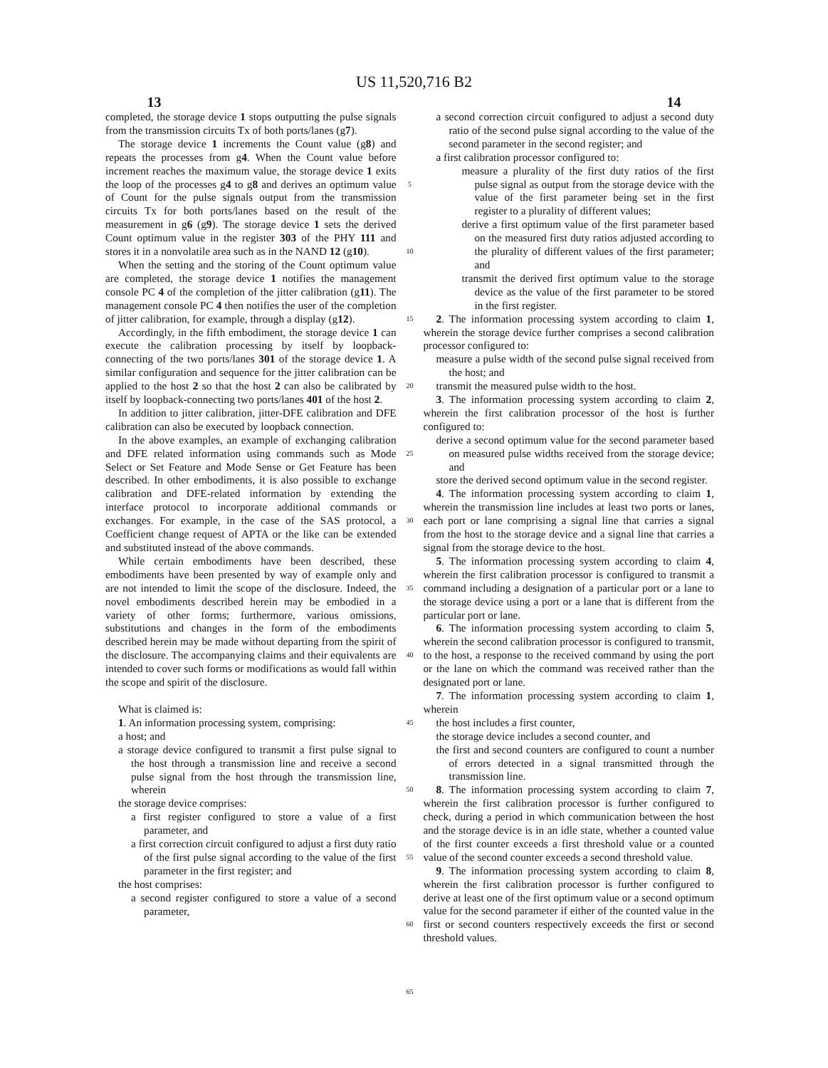US 11,520,716 B2
13 14
completed, the storage device 1 stops outputting the pulse signals from the transmission circuits Tx of both ports/lanes (g7).
The storage device 1 increments the Count value (g8) and repeats the processes from g4. When the Count value before increment reaches the maximum value, the storage device 1 exits the loop of the processes g4 to g8 and derives an optimum value of Count for the pulse signals output from the transmission circuits Tx for both ports/lanes based on the result of the measurement in g6 (g9). The storage device 1 sets the derived Count optimum value in the register 303 of the PHY 111 and stores it in a nonvolatile area such as in the NAND 12 (g10).
When the setting and the storing of the Count optimum value are completed, the storage device 1 notifies the management console PC 4 of the completion of the jitter calibration (g11). The management console PC 4 then notifies the user of the completion of jitter calibration, for example, through a display (g12).
Accordingly, in the fifth embodiment, the storage device 1 can execute the calibration processing by itself by loopback-connecting of the two ports/lanes 301 of the storage device 1. A similar configuration and sequence for the jitter calibration can be applied to the host 2 so that the host 2 can also be calibrated by itself by loopback-connecting two ports/lanes 401 of the host 2.
In addition to jitter calibration, jitter-DFE calibration and DFE calibration can also be executed by loopback connection.
In the above examples, an example of exchanging calibration and DFE related information using commands such as Mode Select or Set Feature and Mode Sense or Get Feature has been described. In other embodiments, it is also possible to exchange calibration and DFE-related information by extending the interface protocol to incorporate additional commands or exchanges. For example, in the case of the SAS protocol, a Coefficient change request of APTA or the like can be extended and substituted instead of the above commands.
While certain embodiments have been described, these embodiments have been presented by way of example only and are not intended to limit the scope of the disclosure. Indeed, the novel embodiments described herein may be embodied in a variety of other forms; furthermore, various omissions, substitutions and changes in the form of the embodiments described herein may be made without departing from the spirit of the disclosure. The accompanying claims and their equivalents are intended to cover such forms or modifications as would fall within the scope and spirit of the disclosure.
What is claimed is:
1. An information processing system, comprising:
a host; and
a storage device configured to transmit a first pulse signal to the host through a transmission line and receive a second pulse signal from the host through the transmission line, wherein
the storage device comprises:
a first register configured to store a value of a first parameter, and
a first correction circuit configured to adjust a first duty ratio of the first pulse signal according to the value of the first parameter in the first register; and
the host comprises:
a second register configured to store a value of a second parameter,
5
10
15
20
25
30
35
40
45
50
55
60
65
a second correction circuit configured to adjust a second duty ratio of the second pulse signal according to the value of the second parameter in the second register; and
a first calibration processor configured to:
measure a plurality of the first duty ratios of the first pulse signal as output from the storage device with the value of the first parameter being set in the first register to a plurality of different values;
derive a first optimum value of the first parameter based on the measured first duty ratios adjusted according to the plurality of different values of the first parameter; and
transmit the derived first optimum value to the storage device as the value of the first parameter to be stored in the first register.
2. The information processing system according to claim 1, wherein the storage device further comprises a second calibration processor configured to:
measure a pulse width of the second pulse signal received from the host; and
transmit the measured pulse width to the host.
3. The information processing system according to claim 2, wherein the first calibration processor of the host is further configured to:
derive a second optimum value for the second parameter based on measured pulse widths received from the storage device; and
store the derived second optimum value in the second register.
4. The information processing system according to claim 1, wherein the transmission line includes at least two ports or lanes, each port or lane comprising a signal line that carries a signal from the host to the storage device and a signal line that carries a signal from the storage device to the host.
5. The information processing system according to claim 4, wherein the first calibration processor is configured to transmit a command including a designation of a particular port or a lane to the storage device using a port or a lane that is different from the particular port or lane.
6. The information processing system according to claim 5, wherein the second calibration processor is configured to transmit, to the host, a response to the received command by using the port or the lane on which the command was received rather than the designated port or lane.
7. The information processing system according to claim 1, wherein
the host includes a first counter,
the storage device includes a second counter, and
the first and second counters are configured to count a number of errors detected in a signal transmitted through the transmission line.
8. The information processing system according to claim 7, wherein the first calibration processor is further configured to check, during a period in which communication between the host and the storage device is in an idle state, whether a counted value of the first counter exceeds a first threshold value or a counted value of the second counter exceeds a second threshold value.
9. The information processing system according to claim 8, wherein the first calibration processor is further configured to derive at least one of the first optimum value or a second optimum value for the second parameter if either of the counted value in the first or second counters respectively exceeds the first or second threshold values.